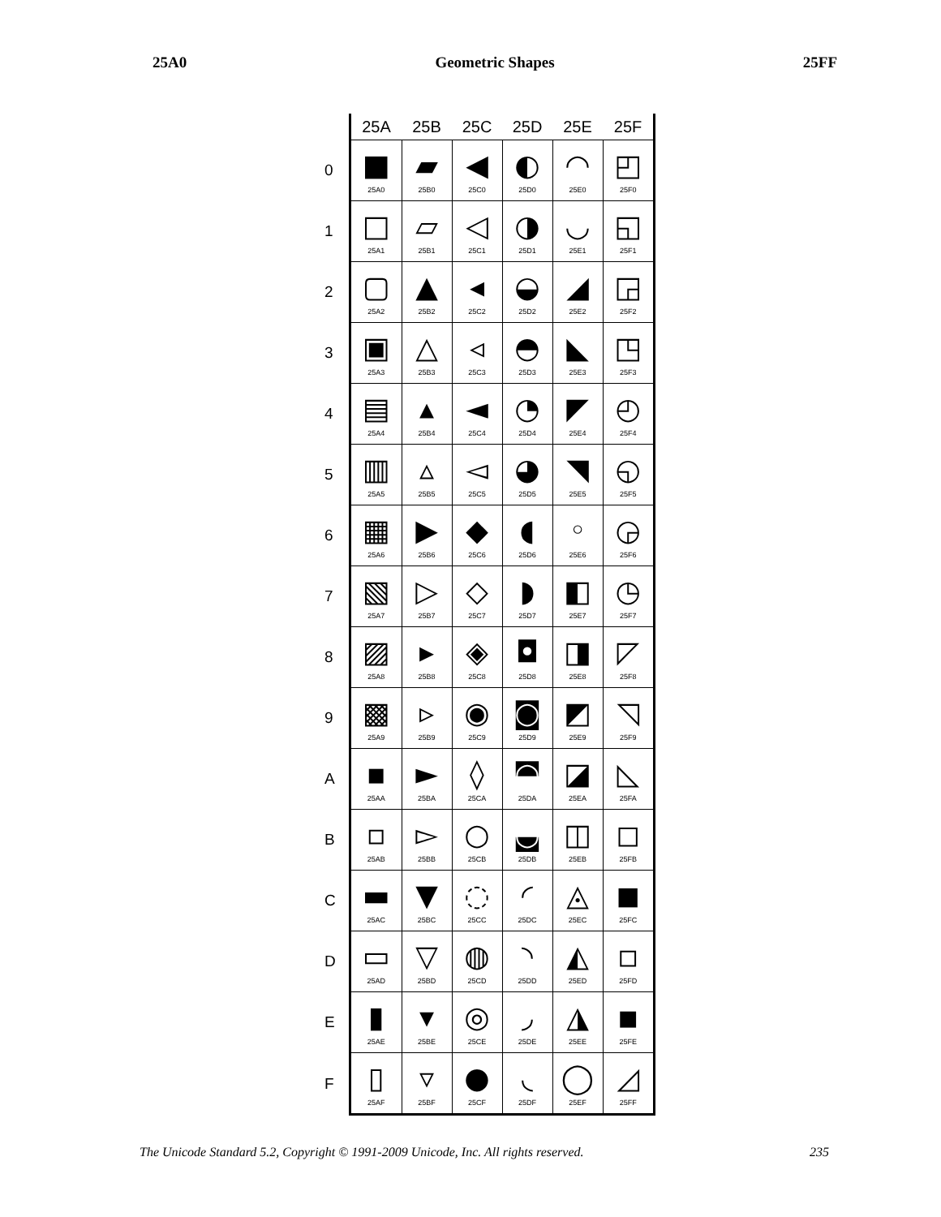25A0 Geometric Shapes 25FF
| | 25A | 25B | 25C | 25D | 25E | 25F |
| --- | --- | --- | --- | --- | --- | --- |
| 0 | ■ 25A0 | ▰ 25B0 | ◀ 25C0 | ◐ 25D0 | ◠ 25E0 | ◰ 25F0 |
| 1 | □ 25A1 | ▱ 25B1 | ◁ 25C1 | ◑ 25D1 | ◡ 25E1 | ◱ 25F1 |
| 2 | ▢ 25A2 | ▲ 25B2 | ◂ 25C2 | ◒ 25D2 | ◢ 25E2 | ◲ 25F2 |
| 3 | ▣ 25A3 | △ 25B3 | ◃ 25C3 | ◓ 25D3 | ◣ 25E3 | ◳ 25F3 |
| 4 | ▤ 25A4 | ▴ 25B4 | ◄ 25C4 | ◔ 25D4 | ◤ 25E4 | ◴ 25F4 |
| 5 | ▥ 25A5 | ▵ 25B5 | ◅ 25C5 | ◕ 25D5 | ◥ 25E5 | ◵ 25F5 |
| 6 | ▦ 25A6 | ▶ 25B6 | ◆ 25C6 | ◖ 25D6 | ◦ 25E6 | ◶ 25F6 |
| 7 | ▧ 25A7 | ▷ 25B7 | ◇ 25C7 | ◗ 25D7 | ◧ 25E7 | ◷ 25F7 |
| 8 | ▨ 25A8 | ▸ 25B8 | ◈ 25C8 | ◘ 25D8 | ◨ 25E8 | ◸ 25F8 |
| 9 | ▩ 25A9 | ▹ 25B9 | ◉ 25C9 | ◙ 25D9 | ◩ 25E9 | ◹ 25F9 |
| A | ▪ 25AA | ► 25BA | ◊ 25CA | ◚ 25DA | ◪ 25EA | ◺ 25FA |
| B | ▫ 25AB | ▻ 25BB | ○ 25CB | ◛ 25DB | ◫ 25EB | ◻ 25FB |
| C | ▬ 25AC | ▼ 25BC | ◌ 25CC | ◜ 25DC | ◬ 25EC | ◼ 25FC |
| D | ▭ 25AD | ▽ 25BD | ◍ 25CD | ◝ 25DD | ◭ 25ED | ◽ 25FD |
| E | ▮ 25AE | ▾ 25BE | ◎ 25CE | ◞ 25DE | ◮ 25EE | ◾ 25FE |
| F | ▯ 25AF | ▿ 25BF | ● 25CF | ◟ 25DF | ◯ 25EF | ◿ 25FF |
The Unicode Standard 5.2, Copyright © 1991-2009 Unicode, Inc. All rights reserved. 235